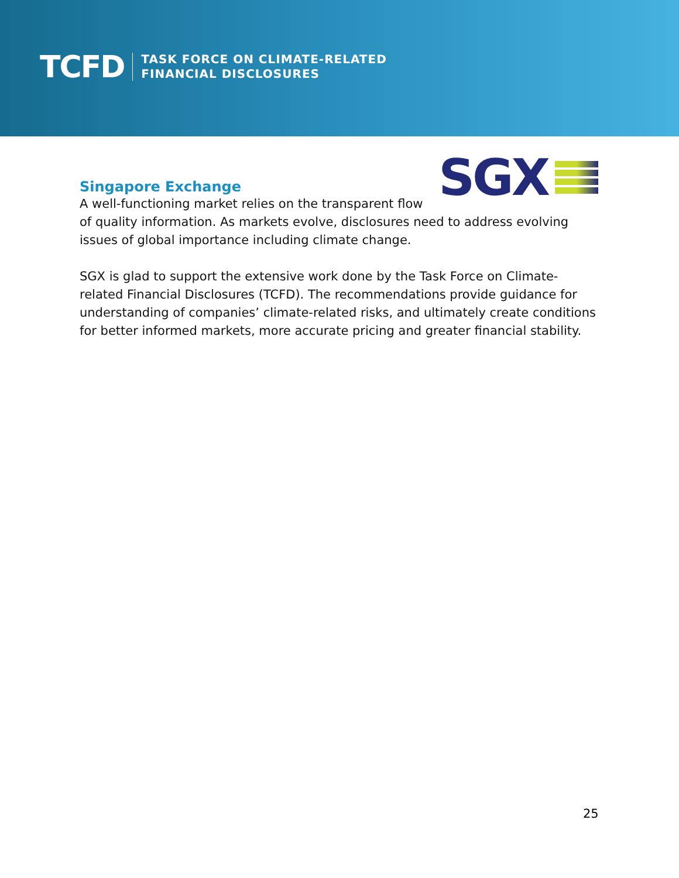TCFD
TASK FORCE ON CLIMATE-RELATED
FINANCIAL DISCLOSURES
SGX
Singapore Exchange
A well-functioning market relies on the transparent flow of quality information. As markets evolve, disclosures need to address evolving issues of global importance including climate change.
SGX is glad to support the extensive work done by the Task Force on Climate-related Financial Disclosures (TCFD). The recommendations provide guidance for understanding of companies’ climate-related risks, and ultimately create conditions for better informed markets, more accurate pricing and greater financial stability.
25